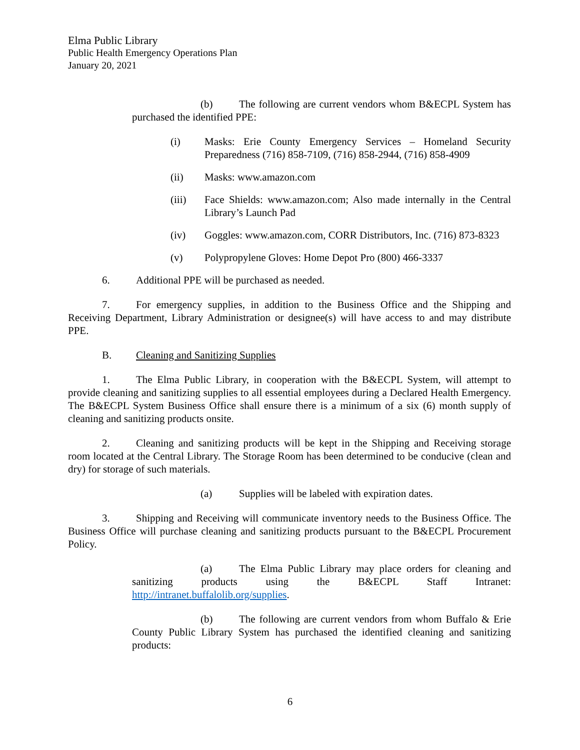Elma Public Library
Public Health Emergency Operations Plan
January 20, 2021
(b) The following are current vendors whom B&ECPL System has purchased the identified PPE:
(i) Masks: Erie County Emergency Services – Homeland Security Preparedness (716) 858-7109, (716) 858-2944, (716) 858-4909
(ii) Masks: www.amazon.com
(iii) Face Shields: www.amazon.com; Also made internally in the Central Library’s Launch Pad
(iv) Goggles: www.amazon.com, CORR Distributors, Inc. (716) 873-8323
(v) Polypropylene Gloves: Home Depot Pro (800) 466-3337
6. Additional PPE will be purchased as needed.
7. For emergency supplies, in addition to the Business Office and the Shipping and Receiving Department, Library Administration or designee(s) will have access to and may distribute PPE.
B. Cleaning and Sanitizing Supplies
1. The Elma Public Library, in cooperation with the B&ECPL System, will attempt to provide cleaning and sanitizing supplies to all essential employees during a Declared Health Emergency. The B&ECPL System Business Office shall ensure there is a minimum of a six (6) month supply of cleaning and sanitizing products onsite.
2. Cleaning and sanitizing products will be kept in the Shipping and Receiving storage room located at the Central Library. The Storage Room has been determined to be conducive (clean and dry) for storage of such materials.
(a) Supplies will be labeled with expiration dates.
3. Shipping and Receiving will communicate inventory needs to the Business Office. The Business Office will purchase cleaning and sanitizing products pursuant to the B&ECPL Procurement Policy.
(a) The Elma Public Library may place orders for cleaning and sanitizing products using the B&ECPL Staff Intranet: http://intranet.buffalolib.org/supplies.
(b) The following are current vendors from whom Buffalo & Erie County Public Library System has purchased the identified cleaning and sanitizing products:
6